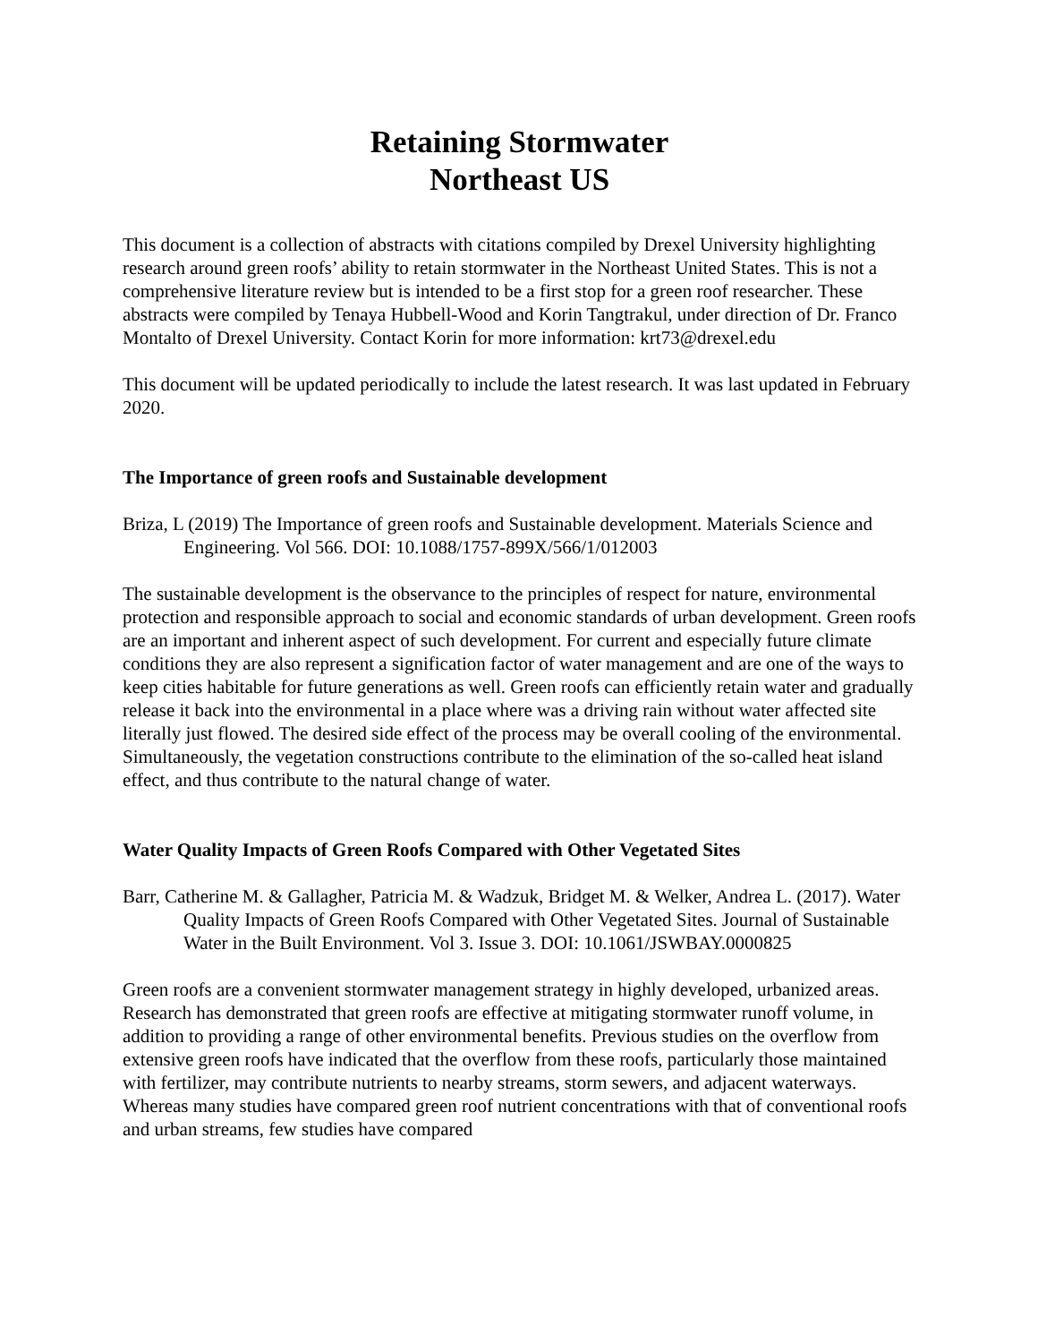Retaining Stormwater
Northeast US
This document is a collection of abstracts with citations compiled by Drexel University highlighting research around green roofs’ ability to retain stormwater in the Northeast United States. This is not a comprehensive literature review but is intended to be a first stop for a green roof researcher. These abstracts were compiled by Tenaya Hubbell-Wood and Korin Tangtrakul, under direction of Dr. Franco Montalto of Drexel University. Contact Korin for more information: krt73@drexel.edu
This document will be updated periodically to include the latest research. It was last updated in February 2020.
The Importance of green roofs and Sustainable development
Briza, L (2019) The Importance of green roofs and Sustainable development. Materials Science and Engineering. Vol 566. DOI: 10.1088/1757-899X/566/1/012003
The sustainable development is the observance to the principles of respect for nature, environmental protection and responsible approach to social and economic standards of urban development. Green roofs are an important and inherent aspect of such development. For current and especially future climate conditions they are also represent a signification factor of water management and are one of the ways to keep cities habitable for future generations as well. Green roofs can efficiently retain water and gradually release it back into the environmental in a place where was a driving rain without water affected site literally just flowed. The desired side effect of the process may be overall cooling of the environmental. Simultaneously, the vegetation constructions contribute to the elimination of the so-called heat island effect, and thus contribute to the natural change of water.
Water Quality Impacts of Green Roofs Compared with Other Vegetated Sites
Barr, Catherine M. & Gallagher, Patricia M. & Wadzuk, Bridget M. & Welker, Andrea L. (2017). Water Quality Impacts of Green Roofs Compared with Other Vegetated Sites. Journal of Sustainable Water in the Built Environment. Vol 3. Issue 3. DOI: 10.1061/JSWBAY.0000825
Green roofs are a convenient stormwater management strategy in highly developed, urbanized areas. Research has demonstrated that green roofs are effective at mitigating stormwater runoff volume, in addition to providing a range of other environmental benefits. Previous studies on the overflow from extensive green roofs have indicated that the overflow from these roofs, particularly those maintained with fertilizer, may contribute nutrients to nearby streams, storm sewers, and adjacent waterways. Whereas many studies have compared green roof nutrient concentrations with that of conventional roofs and urban streams, few studies have compared